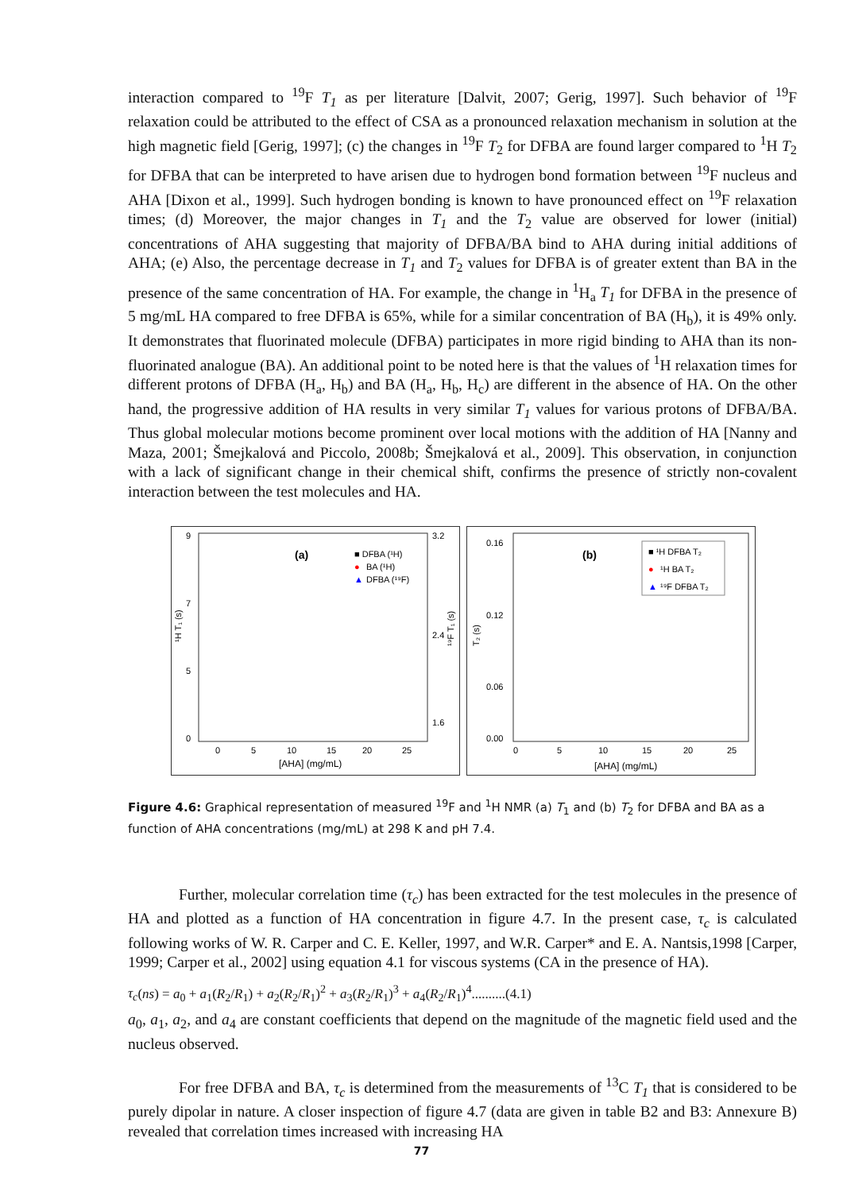interaction compared to <sup>19</sup>F T<sub>1</sub> as per literature [Dalvit, 2007; Gerig, 1997]. Such behavior of <sup>19</sup>F relaxation could be attributed to the effect of CSA as a pronounced relaxation mechanism in solution at the high magnetic field [Gerig, 1997]; (c) the changes in <sup>19</sup>F T<sub>2</sub> for DFBA are found larger compared to <sup>1</sup>H T<sub>2</sub> for DFBA that can be interpreted to have arisen due to hydrogen bond formation between <sup>19</sup>F nucleus and AHA [Dixon et al., 1999]. Such hydrogen bonding is known to have pronounced effect on <sup>19</sup>F relaxation times; (d) Moreover, the major changes in T<sub>1</sub> and the T<sub>2</sub> value are observed for lower (initial) concentrations of AHA suggesting that majority of DFBA/BA bind to AHA during initial additions of AHA; (e) Also, the percentage decrease in T<sub>1</sub> and T<sub>2</sub> values for DFBA is of greater extent than BA in the presence of the same concentration of HA. For example, the change in <sup>1</sup>H<sub>a</sub> T<sub>1</sub> for DFBA in the presence of 5 mg/mL HA compared to free DFBA is 65%, while for a similar concentration of BA (H<sub>b</sub>), it is 49% only. It demonstrates that fluorinated molecule (DFBA) participates in more rigid binding to AHA than its non-fluorinated analogue (BA). An additional point to be noted here is that the values of <sup>1</sup>H relaxation times for different protons of DFBA (H<sub>a</sub>, H<sub>b</sub>) and BA (H<sub>a</sub>, H<sub>b</sub>, H<sub>c</sub>) are different in the absence of HA. On the other hand, the progressive addition of HA results in very similar T<sub>1</sub> values for various protons of DFBA/BA. Thus global molecular motions become prominent over local motions with the addition of HA [Nanny and Maza, 2001; Šmejkalová and Piccolo, 2008b; Šmejkalová et al., 2009]. This observation, in conjunction with a lack of significant change in their chemical shift, confirms the presence of strictly non-covalent interaction between the test molecules and HA.
(a)
■ DFBA (¹H)
●
BA (¹H)
▲
DFBA (¹⁹F)
9
7
5
0
3.2
2.4
1.6
0
5
10
15
20
25
[AHA] (mg/mL)
¹H T₁ (s)
¹⁹F T₁ (s)
(b)
■ ¹H DFBA T₂
●
¹H BA T₂
▲
¹⁹F DFBA T₂
0.16
0.12
0.06
0.00
0
5
10
15
20
25
[AHA] (mg/mL)
T₂ (s)
Figure 4.6: Graphical representation of measured <sup>19</sup>F and <sup>1</sup>H NMR (a) T<sub>1</sub> and (b) T<sub>2</sub> for DFBA and BA as a function of AHA concentrations (mg/mL) at 298 K and pH 7.4.
Further, molecular correlation time (τ<sub>c</sub>) has been extracted for the test molecules in the presence of HA and plotted as a function of HA concentration in figure 4.7. In the present case, τ<sub>c</sub> is calculated following works of W. R. Carper and C. E. Keller, 1997, and W.R. Carper* and E. A. Nantsis,1998 [Carper, 1999; Carper et al., 2002] using equation 4.1 for viscous systems (CA in the presence of HA).
τ<sub>c</sub>(ns) = a<sub>0</sub> + a<sub>1</sub>(R<sub>2</sub>/R<sub>1</sub>) + a<sub>2</sub>(R<sub>2</sub>/R<sub>1</sub>)<sup>2</sup> + a<sub>3</sub>(R<sub>2</sub>/R<sub>1</sub>)<sup>3</sup> + a<sub>4</sub>(R<sub>2</sub>/R<sub>1</sub>)<sup>4</sup>..........(4.1)
a<sub>0</sub>, a<sub>1</sub>, a<sub>2</sub>, and a<sub>4</sub> are constant coefficients that depend on the magnitude of the magnetic field used and the nucleus observed.
For free DFBA and BA, τ<sub>c</sub> is determined from the measurements of <sup>13</sup>C T<sub>1</sub> that is considered to be purely dipolar in nature. A closer inspection of figure 4.7 (data are given in table B2 and B3: Annexure B) revealed that correlation times increased with increasing HA
77